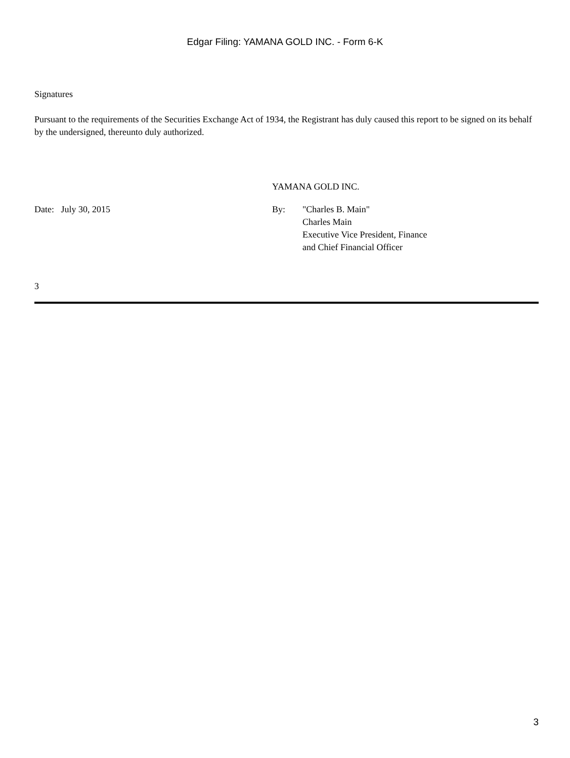Edgar Filing: YAMANA GOLD INC. - Form 6-K
Signatures
Pursuant to the requirements of the Securities Exchange Act of 1934, the Registrant has duly caused this report to be signed on its behalf by the undersigned, thereunto duly authorized.
YAMANA GOLD INC.
Date: July 30, 2015 By: "Charles B. Main"
Charles Main
Executive Vice President, Finance
and Chief Financial Officer
3
3